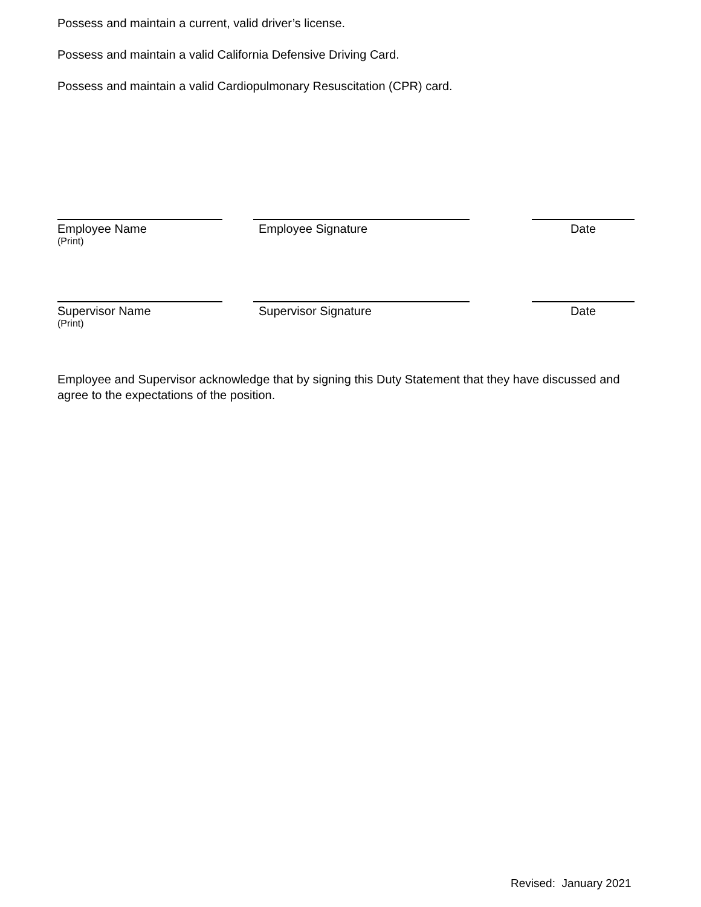Possess and maintain a current, valid driver’s license.
Possess and maintain a valid California Defensive Driving Card.
Possess and maintain a valid Cardiopulmonary Resuscitation (CPR) card.
Employee Name
(Print)
Employee Signature Date
Supervisor Name
(Print)
Supervisor Signature Date
Employee and Supervisor acknowledge that by signing this Duty Statement that they have discussed and agree to the expectations of the position.
Revised: January 2021